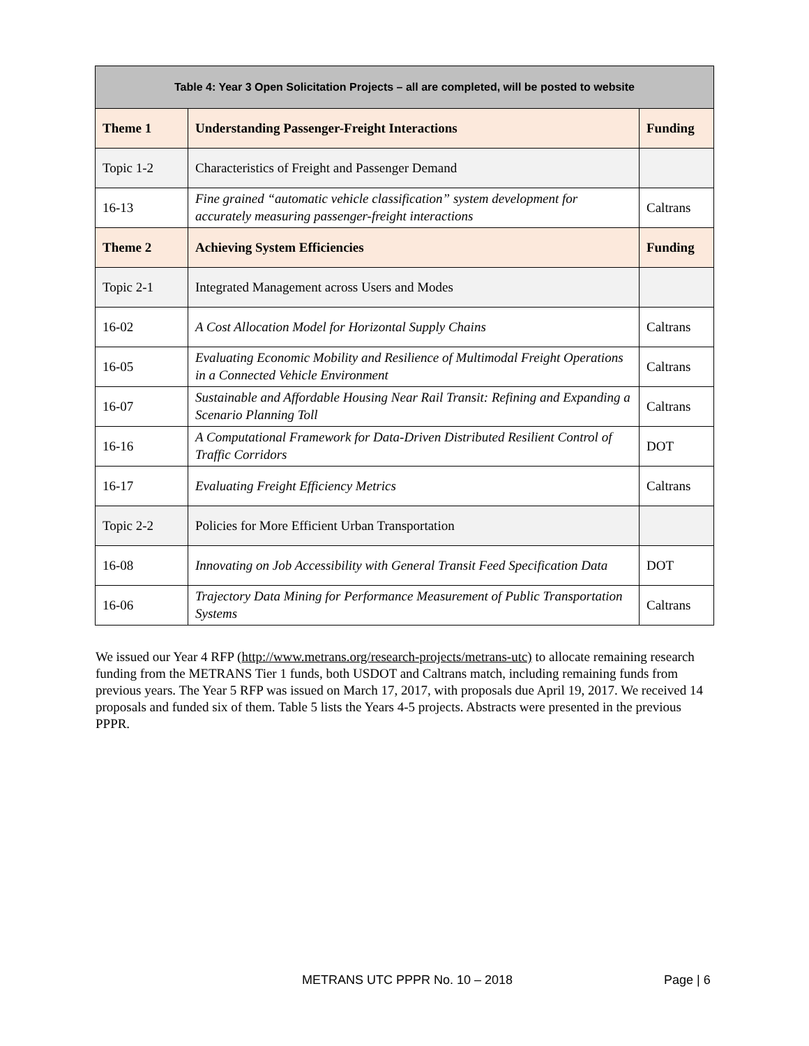| Table 4: Year 3 Open Solicitation Projects – all are completed, will be posted to website | | |
| --- | --- | --- |
| Theme 1 | Understanding Passenger-Freight Interactions | Funding |
| Topic 1-2 | Characteristics of Freight and Passenger Demand | |
| 16-13 | Fine grained “automatic vehicle classification” system development for accurately measuring passenger-freight interactions | Caltrans |
| Theme 2 | Achieving System Efficiencies | Funding |
| Topic 2-1 | Integrated Management across Users and Modes | |
| 16-02 | A Cost Allocation Model for Horizontal Supply Chains | Caltrans |
| 16-05 | Evaluating Economic Mobility and Resilience of Multimodal Freight Operations in a Connected Vehicle Environment | Caltrans |
| 16-07 | Sustainable and Affordable Housing Near Rail Transit: Refining and Expanding a Scenario Planning Toll | Caltrans |
| 16-16 | A Computational Framework for Data-Driven Distributed Resilient Control of Traffic Corridors | DOT |
| 16-17 | Evaluating Freight Efficiency Metrics | Caltrans |
| Topic 2-2 | Policies for More Efficient Urban Transportation | |
| 16-08 | Innovating on Job Accessibility with General Transit Feed Specification Data | DOT |
| 16-06 | Trajectory Data Mining for Performance Measurement of Public Transportation Systems | Caltrans |
We issued our Year 4 RFP (http://www.metrans.org/research-projects/metrans-utc) to allocate remaining research funding from the METRANS Tier 1 funds, both USDOT and Caltrans match, including remaining funds from previous years. The Year 5 RFP was issued on March 17, 2017, with proposals due April 19, 2017. We received 14 proposals and funded six of them. Table 5 lists the Years 4-5 projects. Abstracts were presented in the previous PPPR.
METRANS UTC PPPR No. 10 – 2018 Page | 6